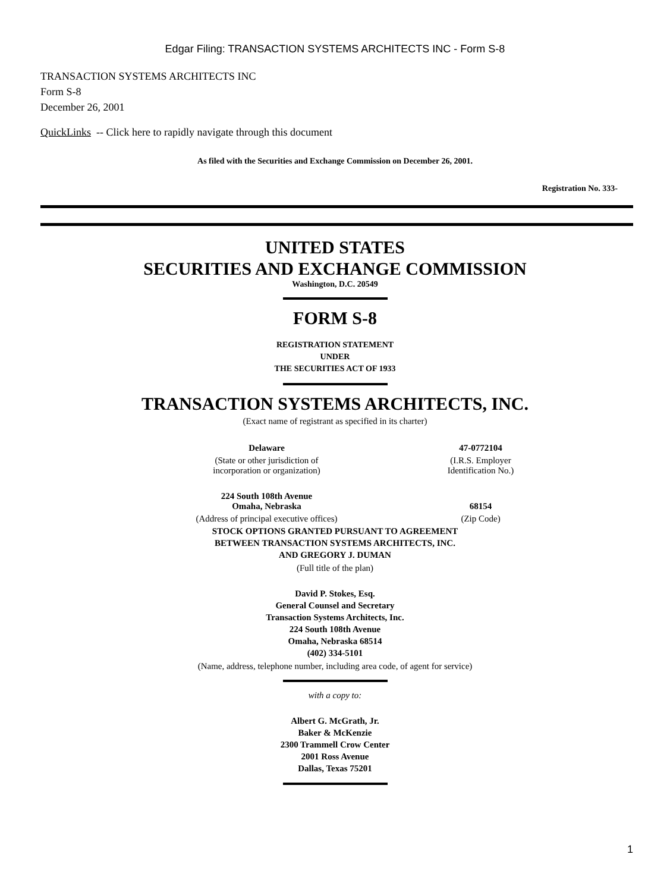Edgar Filing: TRANSACTION SYSTEMS ARCHITECTS INC - Form S-8
TRANSACTION SYSTEMS ARCHITECTS INC
Form S-8
December 26, 2001
QuickLinks -- Click here to rapidly navigate through this document
As filed with the Securities and Exchange Commission on December 26, 2001.
Registration No. 333-
UNITED STATES
SECURITIES AND EXCHANGE COMMISSION
Washington, D.C. 20549
FORM S-8
REGISTRATION STATEMENT
UNDER
THE SECURITIES ACT OF 1933
TRANSACTION SYSTEMS ARCHITECTS, INC.
(Exact name of registrant as specified in its charter)
| Delaware | 47-0772104 |
| (State or other jurisdiction of incorporation or organization) | (I.R.S. Employer Identification No.) |
| 224 South 108th Avenue Omaha, Nebraska | 68154 |
| (Address of principal executive offices) | (Zip Code) |
STOCK OPTIONS GRANTED PURSUANT TO AGREEMENT
BETWEEN TRANSACTION SYSTEMS ARCHITECTS, INC.
AND GREGORY J. DUMAN
(Full title of the plan)
David P. Stokes, Esq.
General Counsel and Secretary
Transaction Systems Architects, Inc.
224 South 108th Avenue
Omaha, Nebraska 68514
(402) 334-5101
(Name, address, telephone number, including area code, of agent for service)
with a copy to:
Albert G. McGrath, Jr.
Baker & McKenzie
2300 Trammell Crow Center
2001 Ross Avenue
Dallas, Texas 75201
1